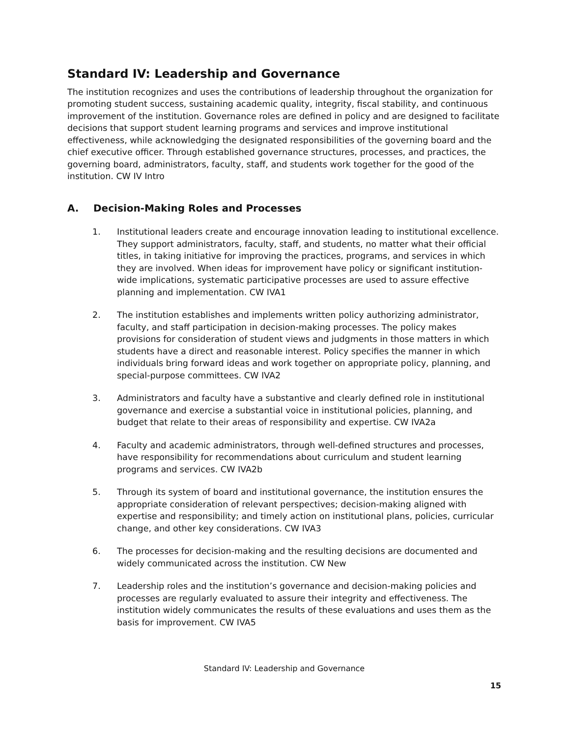Standard IV: Leadership and Governance
The institution recognizes and uses the contributions of leadership throughout the organization for promoting student success, sustaining academic quality, integrity, fiscal stability, and continuous improvement of the institution. Governance roles are defined in policy and are designed to facilitate decisions that support student learning programs and services and improve institutional effectiveness, while acknowledging the designated responsibilities of the governing board and the chief executive officer. Through established governance structures, processes, and practices, the governing board, administrators, faculty, staff, and students work together for the good of the institution. CW IV Intro
A. Decision-Making Roles and Processes
1. Institutional leaders create and encourage innovation leading to institutional excellence. They support administrators, faculty, staff, and students, no matter what their official titles, in taking initiative for improving the practices, programs, and services in which they are involved. When ideas for improvement have policy or significant institution-wide implications, systematic participative processes are used to assure effective planning and implementation. CW IVA1
2. The institution establishes and implements written policy authorizing administrator, faculty, and staff participation in decision-making processes. The policy makes provisions for consideration of student views and judgments in those matters in which students have a direct and reasonable interest. Policy specifies the manner in which individuals bring forward ideas and work together on appropriate policy, planning, and special-purpose committees. CW IVA2
3. Administrators and faculty have a substantive and clearly defined role in institutional governance and exercise a substantial voice in institutional policies, planning, and budget that relate to their areas of responsibility and expertise. CW IVA2a
4. Faculty and academic administrators, through well-defined structures and processes, have responsibility for recommendations about curriculum and student learning programs and services. CW IVA2b
5. Through its system of board and institutional governance, the institution ensures the appropriate consideration of relevant perspectives; decision-making aligned with expertise and responsibility; and timely action on institutional plans, policies, curricular change, and other key considerations. CW IVA3
6. The processes for decision-making and the resulting decisions are documented and widely communicated across the institution. CW New
7. Leadership roles and the institution’s governance and decision-making policies and processes are regularly evaluated to assure their integrity and effectiveness. The institution widely communicates the results of these evaluations and uses them as the basis for improvement. CW IVA5
Standard IV: Leadership and Governance
15